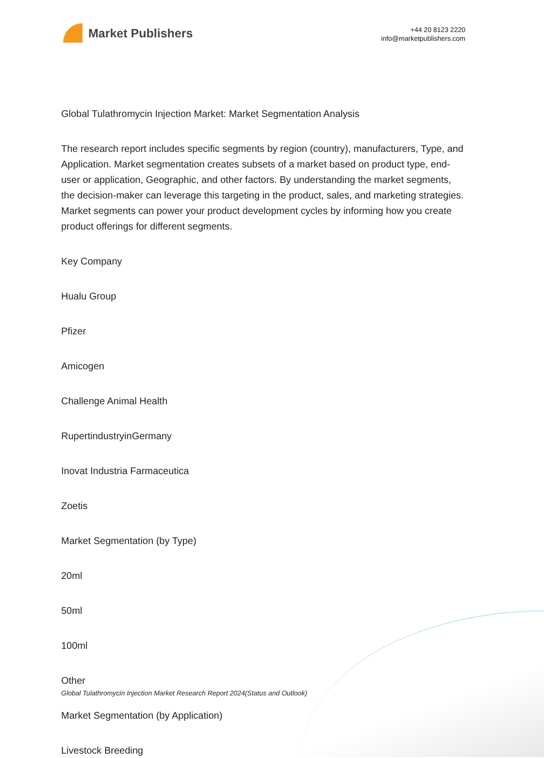Market Publishers
+44 20 8123 2220
info@marketpublishers.com
Global Tulathromycin Injection Market: Market Segmentation Analysis
The research report includes specific segments by region (country), manufacturers, Type, and Application. Market segmentation creates subsets of a market based on product type, end-user or application, Geographic, and other factors. By understanding the market segments, the decision-maker can leverage this targeting in the product, sales, and marketing strategies. Market segments can power your product development cycles by informing how you create product offerings for different segments.
Key Company
Hualu Group
Pfizer
Amicogen
Challenge Animal Health
RupertindustryinGermany
Inovat Industria Farmaceutica
Zoetis
Market Segmentation (by Type)
20ml
50ml
100ml
Other
Market Segmentation (by Application)
Livestock Breeding
Global Tulathromycin Injection Market Research Report 2024(Status and Outlook)